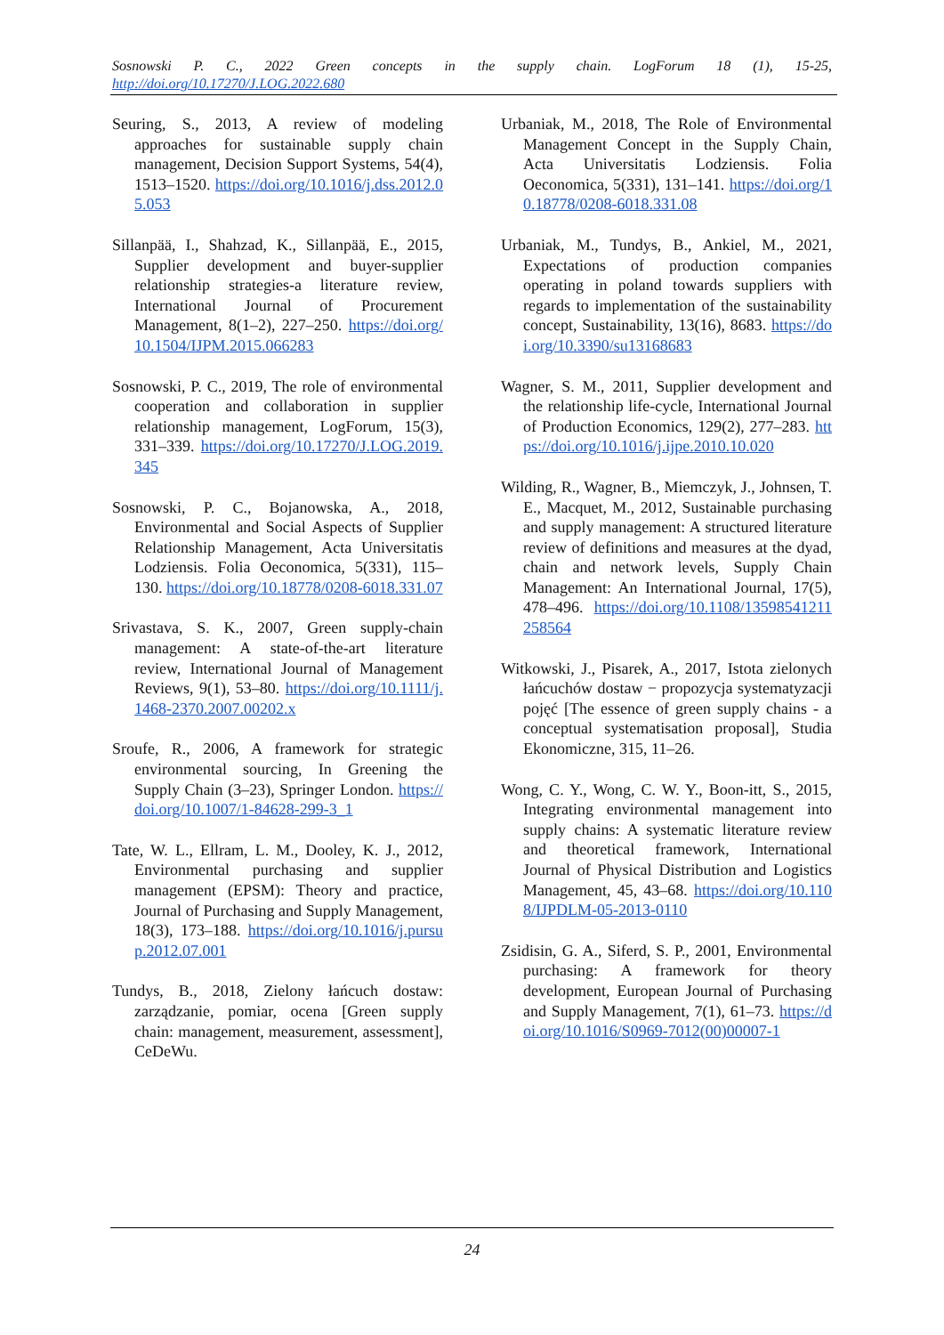Sosnowski P. C., 2022 Green concepts in the supply chain. LogForum 18 (1), 15-25,
http://doi.org/10.17270/J.LOG.2022.680
Seuring, S., 2013, A review of modeling approaches for sustainable supply chain management, Decision Support Systems, 54(4), 1513–1520. https://doi.org/10.1016/j.dss.2012.05.053
Sillanpää, I., Shahzad, K., Sillanpää, E., 2015, Supplier development and buyer-supplier relationship strategies-a literature review, International Journal of Procurement Management, 8(1–2), 227–250. https://doi.org/10.1504/IJPM.2015.066283
Sosnowski, P. C., 2019, The role of environmental cooperation and collaboration in supplier relationship management, LogForum, 15(3), 331–339. https://doi.org/10.17270/J.LOG.2019.345
Sosnowski, P. C., Bojanowska, A., 2018, Environmental and Social Aspects of Supplier Relationship Management, Acta Universitatis Lodziensis. Folia Oeconomica, 5(331), 115–130. https://doi.org/10.18778/0208-6018.331.07
Srivastava, S. K., 2007, Green supply-chain management: A state-of-the-art literature review, International Journal of Management Reviews, 9(1), 53–80. https://doi.org/10.1111/j.1468-2370.2007.00202.x
Sroufe, R., 2006, A framework for strategic environmental sourcing, In Greening the Supply Chain (3–23), Springer London. https://doi.org/10.1007/1-84628-299-3_1
Tate, W. L., Ellram, L. M., Dooley, K. J., 2012, Environmental purchasing and supplier management (EPSM): Theory and practice, Journal of Purchasing and Supply Management, 18(3), 173–188. https://doi.org/10.1016/j.pursup.2012.07.001
Tundys, B., 2018, Zielony łańcuch dostaw: zarządzanie, pomiar, ocena [Green supply chain: management, measurement, assessment], CeDeWu.
Urbaniak, M., 2018, The Role of Environmental Management Concept in the Supply Chain, Acta Universitatis Lodziensis. Folia Oeconomica, 5(331), 131–141. https://doi.org/10.18778/0208-6018.331.08
Urbaniak, M., Tundys, B., Ankiel, M., 2021, Expectations of production companies operating in poland towards suppliers with regards to implementation of the sustainability concept, Sustainability, 13(16), 8683. https://doi.org/10.3390/su13168683
Wagner, S. M., 2011, Supplier development and the relationship life-cycle, International Journal of Production Economics, 129(2), 277–283. https://doi.org/10.1016/j.ijpe.2010.10.020
Wilding, R., Wagner, B., Miemczyk, J., Johnsen, T. E., Macquet, M., 2012, Sustainable purchasing and supply management: A structured literature review of definitions and measures at the dyad, chain and network levels, Supply Chain Management: An International Journal, 17(5), 478–496. https://doi.org/10.1108/13598541211258564
Witkowski, J., Pisarek, A., 2017, Istota zielonych łańcuchów dostaw − propozycja systematyzacji pojęć [The essence of green supply chains - a conceptual systematisation proposal], Studia Ekonomiczne, 315, 11–26.
Wong, C. Y., Wong, C. W. Y., Boon-itt, S., 2015, Integrating environmental management into supply chains: A systematic literature review and theoretical framework, International Journal of Physical Distribution and Logistics Management, 45, 43–68. https://doi.org/10.1108/IJPDLM-05-2013-0110
Zsidisin, G. A., Siferd, S. P., 2001, Environmental purchasing: A framework for theory development, European Journal of Purchasing and Supply Management, 7(1), 61–73. https://doi.org/10.1016/S0969-7012(00)00007-1
24